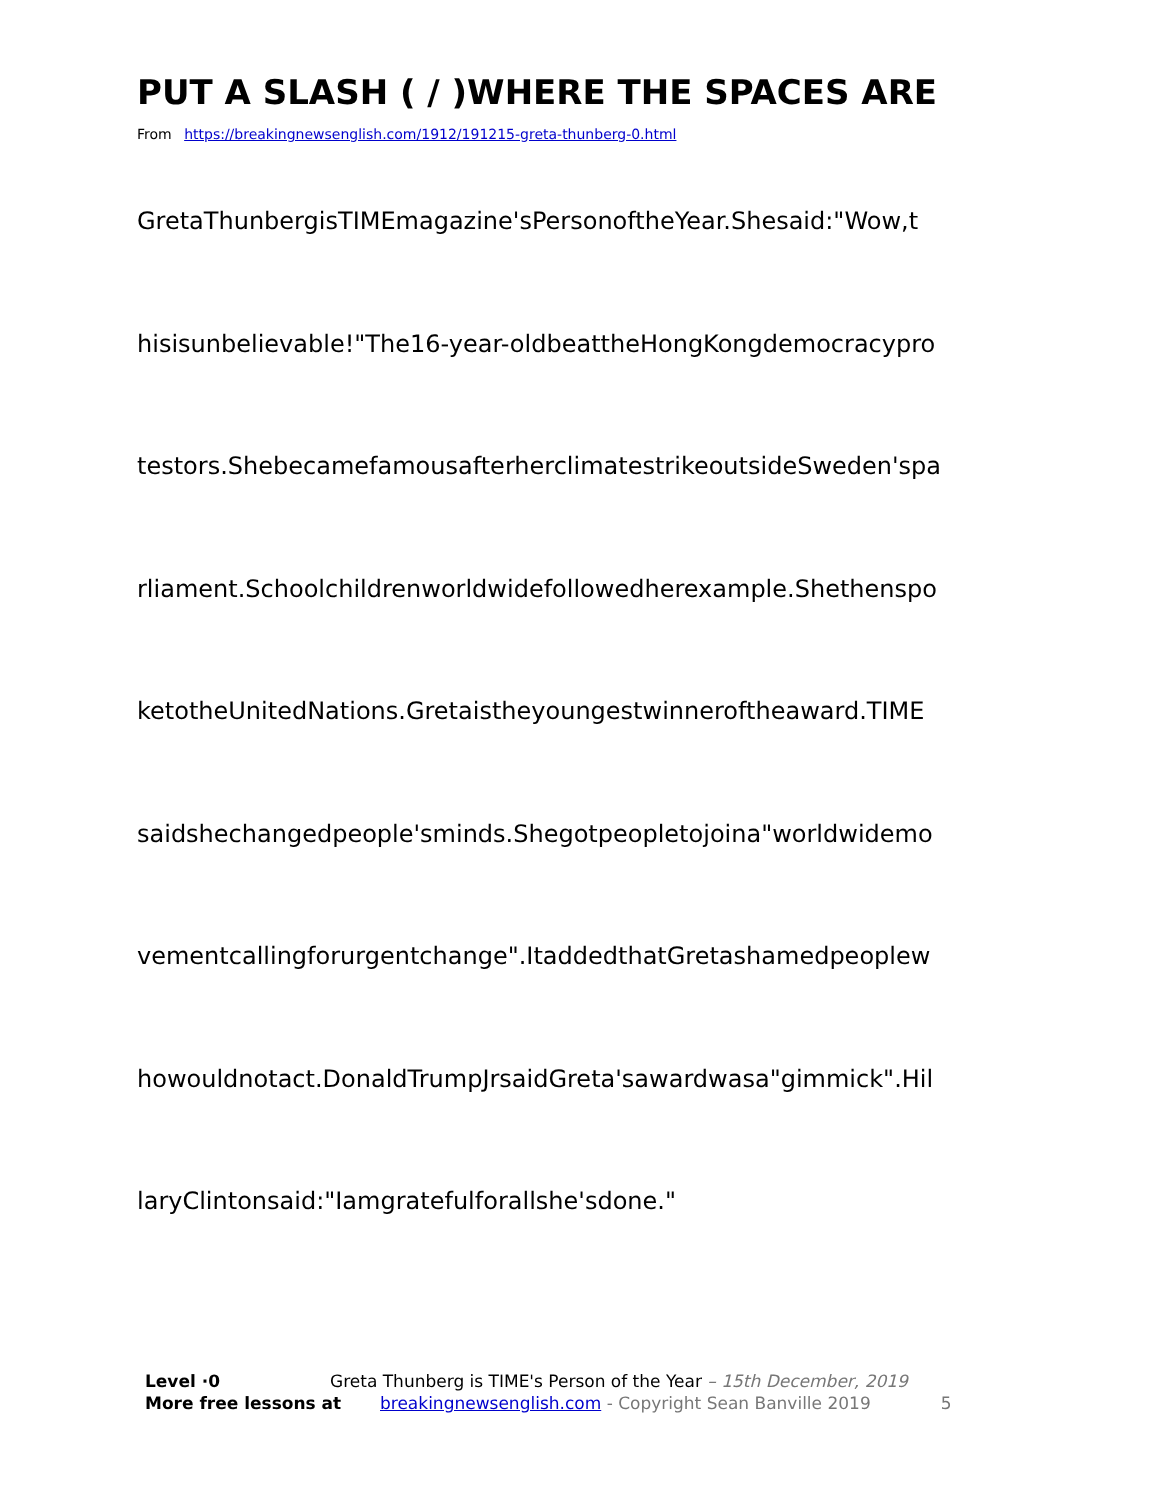PUT A SLASH ( / )WHERE THE SPACES ARE
From https://breakingnewsenglish.com/1912/191215-greta-thunberg-0.html
GretaThunbergisTIMEmagazine'sPersonoftheYear.Shesaid:"Wow,t
hisisunbelievable!"The16-year-oldbeattheHongKongdemocracypro
testors.ShebecamefamousafterherclimatestrikeoutsideSweden'spa
rliament.Schoolchildrenworldwidefollowedherexample.Shethenspo
ketotheUnitedNations.Gretaistheyoungestwinneroftheaward.TIME
saidshechangedpeople'sminds.Shegotpeopletojoina"worldwidemo
vementcallingforurgentchange".ItaddedthatGretashamedpeoplew
howouldnotact.DonaldTrumpJrsaidGreta'sawardwasa"gimmick".Hil
laryClintonsaid:"Iamgratefulforallshe'sdone."
Level ·0 Greta Thunberg is TIME's Person of the Year – 15th December, 2019
More free lessons at breakingnewsenglish.com - Copyright Sean Banville 2019 5